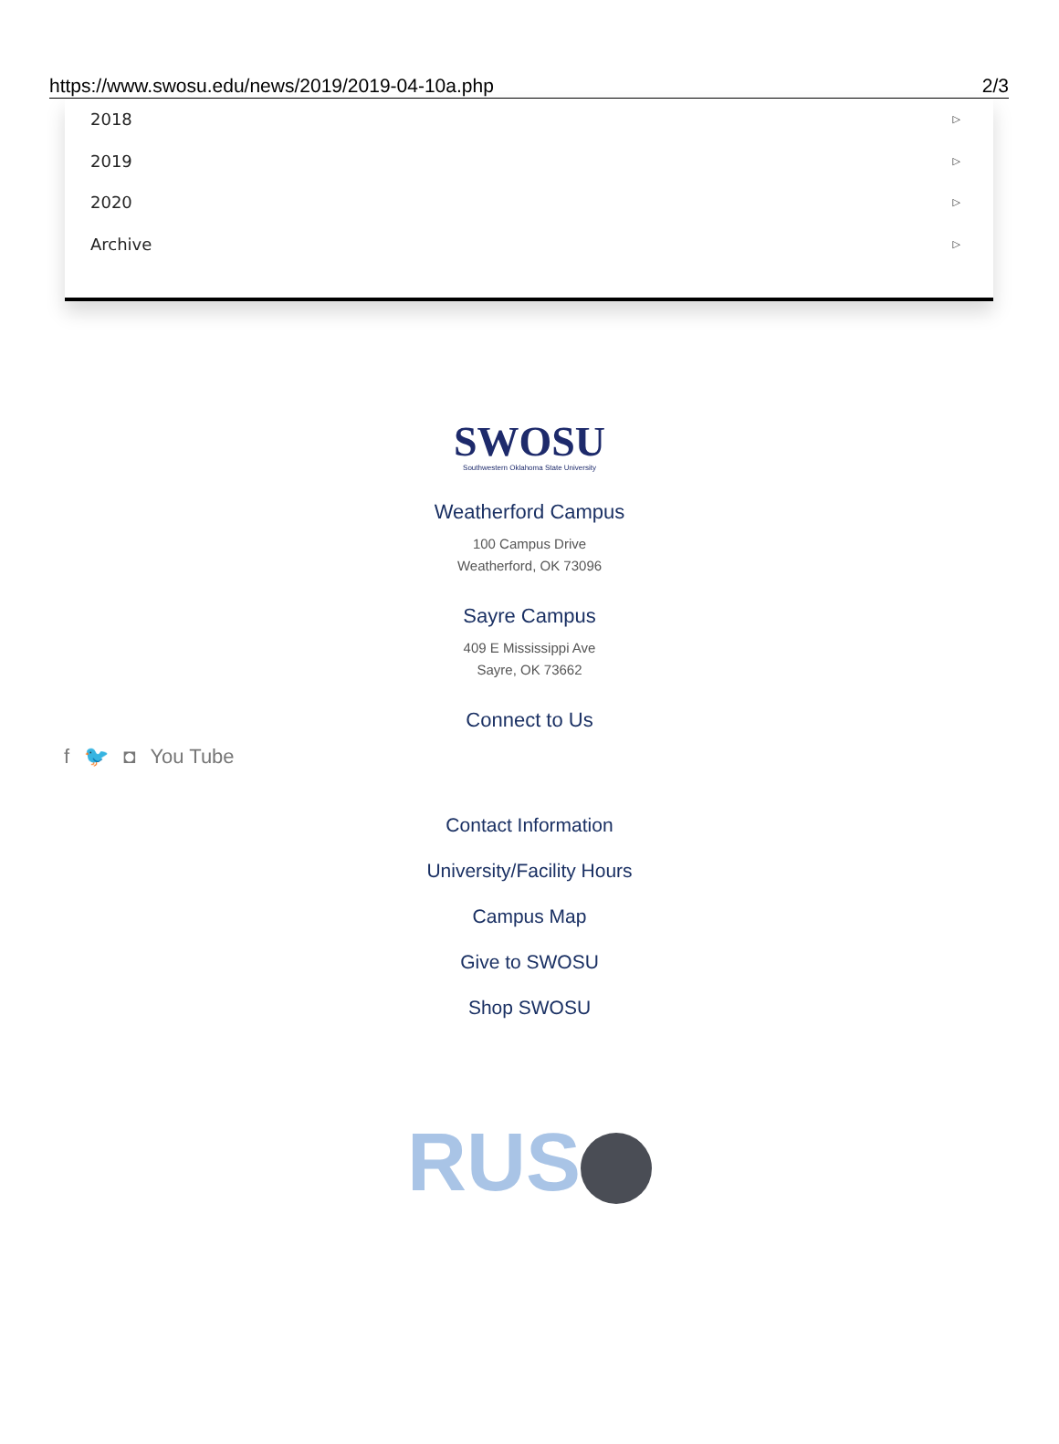https://www.swosu.edu/news/2019/2019-04-10a.php 2/3
2018 ▷
2019 ▷
2020 ▷
Archive ▷
SWOSU
Southwestern Oklahoma State University
Weatherford Campus
100 Campus Drive
Weatherford, OK 73096
Sayre Campus
409 E Mississippi Ave
Sayre, OK 73662
Connect to Us
f 🐦 ◘ You Tube
Contact Information
University/Facility Hours
Campus Map
Give to SWOSU
Shop SWOSU
RUS